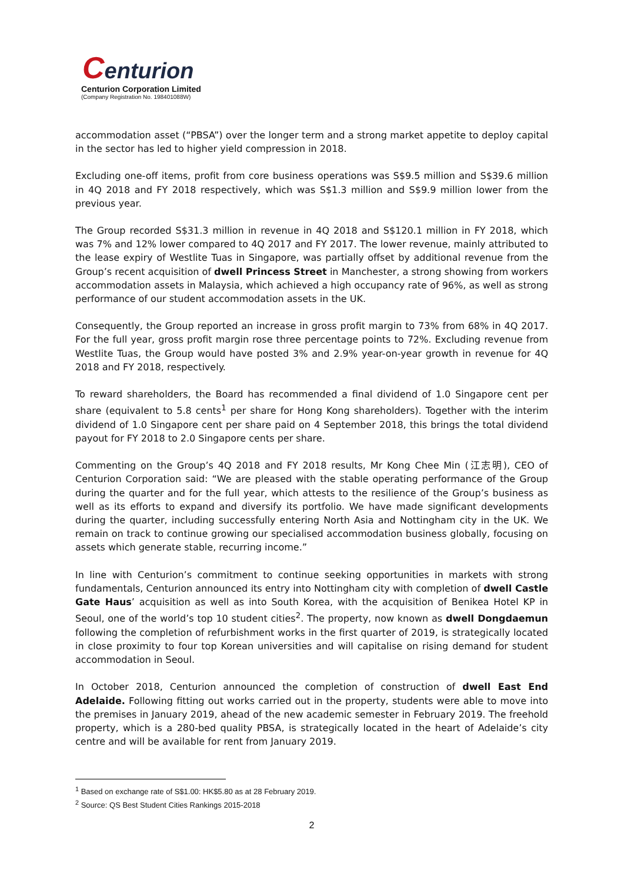Centurion
Centurion Corporation Limited
(Company Registration No. 198401088W)
accommodation asset (“PBSA”) over the longer term and a strong market appetite to deploy capital in the sector has led to higher yield compression in 2018.
Excluding one-off items, profit from core business operations was S$9.5 million and S$39.6 million in 4Q 2018 and FY 2018 respectively, which was S$1.3 million and S$9.9 million lower from the previous year.
The Group recorded S$31.3 million in revenue in 4Q 2018 and S$120.1 million in FY 2018, which was 7% and 12% lower compared to 4Q 2017 and FY 2017. The lower revenue, mainly attributed to the lease expiry of Westlite Tuas in Singapore, was partially offset by additional revenue from the Group’s recent acquisition of dwell Princess Street in Manchester, a strong showing from workers accommodation assets in Malaysia, which achieved a high occupancy rate of 96%, as well as strong performance of our student accommodation assets in the UK.
Consequently, the Group reported an increase in gross profit margin to 73% from 68% in 4Q 2017. For the full year, gross profit margin rose three percentage points to 72%. Excluding revenue from Westlite Tuas, the Group would have posted 3% and 2.9% year-on-year growth in revenue for 4Q 2018 and FY 2018, respectively.
To reward shareholders, the Board has recommended a final dividend of 1.0 Singapore cent per share (equivalent to 5.8 cents<sup>1</sup> per share for Hong Kong shareholders). Together with the interim dividend of 1.0 Singapore cent per share paid on 4 September 2018, this brings the total dividend payout for FY 2018 to 2.0 Singapore cents per share.
Commenting on the Group’s 4Q 2018 and FY 2018 results, Mr Kong Chee Min (江志明), CEO of Centurion Corporation said: “We are pleased with the stable operating performance of the Group during the quarter and for the full year, which attests to the resilience of the Group’s business as well as its efforts to expand and diversify its portfolio. We have made significant developments during the quarter, including successfully entering North Asia and Nottingham city in the UK. We remain on track to continue growing our specialised accommodation business globally, focusing on assets which generate stable, recurring income.”
In line with Centurion’s commitment to continue seeking opportunities in markets with strong fundamentals, Centurion announced its entry into Nottingham city with completion of dwell Castle Gate Haus’ acquisition as well as into South Korea, with the acquisition of Benikea Hotel KP in Seoul, one of the world’s top 10 student cities<sup>2</sup>. The property, now known as dwell Dongdaemun following the completion of refurbishment works in the first quarter of 2019, is strategically located in close proximity to four top Korean universities and will capitalise on rising demand for student accommodation in Seoul.
In October 2018, Centurion announced the completion of construction of dwell East End Adelaide. Following fitting out works carried out in the property, students were able to move into the premises in January 2019, ahead of the new academic semester in February 2019. The freehold property, which is a 280-bed quality PBSA, is strategically located in the heart of Adelaide’s city centre and will be available for rent from January 2019.
<sup>1</sup> Based on exchange rate of S$1.00: HK$5.80 as at 28 February 2019.
<sup>2</sup> Source: QS Best Student Cities Rankings 2015-2018
2